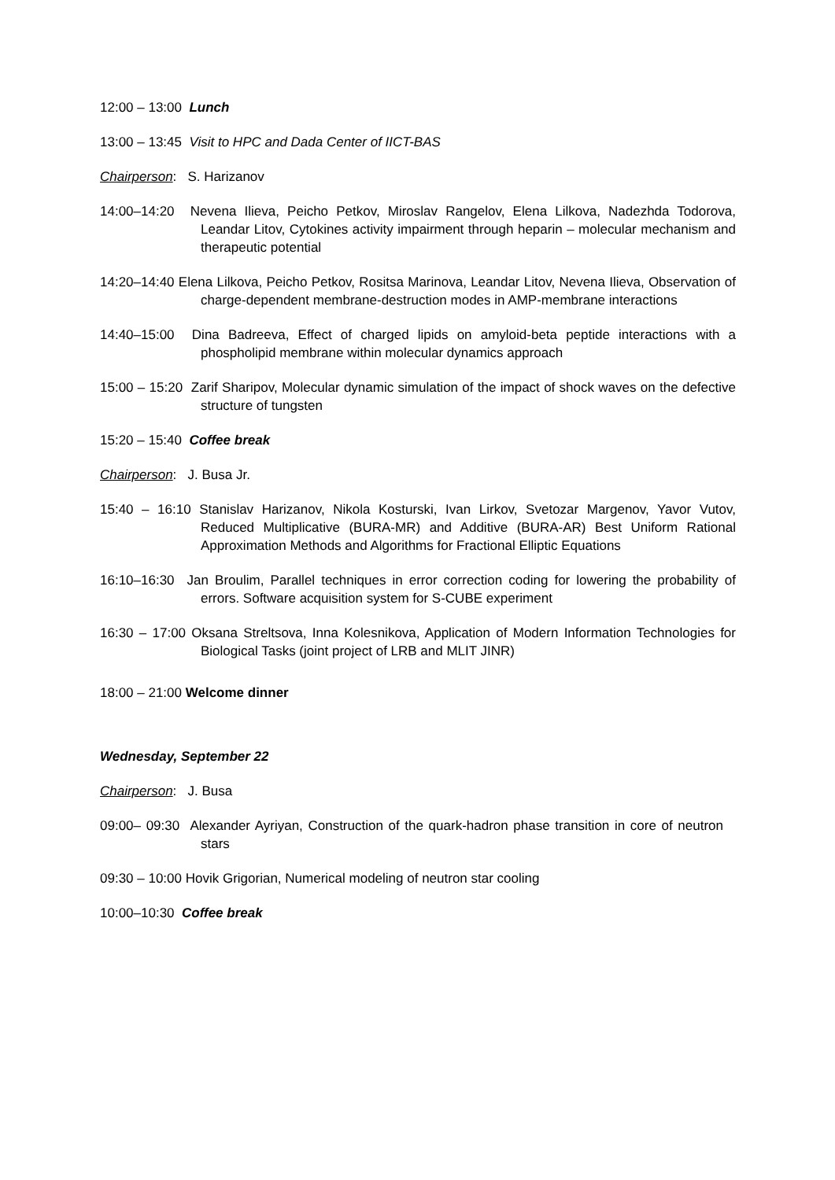12:00 – 13:00 Lunch
13:00 – 13:45 Visit to HPC and Dada Center of IICT-BAS
Chairperson: S. Harizanov
14:00–14:20 Nevena Ilieva, Peicho Petkov, Miroslav Rangelov, Elena Lilkova, Nadezhda Todorova, Leandar Litov, Cytokines activity impairment through heparin – molecular mechanism and therapeutic potential
14:20–14:40 Elena Lilkova, Peicho Petkov, Rositsa Marinova, Leandar Litov, Nevena Ilieva, Observation of charge-dependent membrane-destruction modes in AMP-membrane interactions
14:40–15:00 Dina Badreeva, Effect of charged lipids on amyloid-beta peptide interactions with a phospholipid membrane within molecular dynamics approach
15:00 – 15:20 Zarif Sharipov, Molecular dynamic simulation of the impact of shock waves on the defective structure of tungsten
15:20 – 15:40 Coffee break
Chairperson: J. Busa Jr.
15:40 – 16:10 Stanislav Harizanov, Nikola Kosturski, Ivan Lirkov, Svetozar Margenov, Yavor Vutov, Reduced Multiplicative (BURA-MR) and Additive (BURA-AR) Best Uniform Rational Approximation Methods and Algorithms for Fractional Elliptic Equations
16:10–16:30 Jan Broulim, Parallel techniques in error correction coding for lowering the probability of errors. Software acquisition system for S-CUBE experiment
16:30 – 17:00 Oksana Streltsova, Inna Kolesnikova, Application of Modern Information Technologies for Biological Tasks (joint project of LRB and MLIT JINR)
18:00 – 21:00 Welcome dinner
Wednesday, September 22
Chairperson: J. Busa
09:00– 09:30 Alexander Ayriyan, Construction of the quark-hadron phase transition in core of neutron stars
09:30 – 10:00 Hovik Grigorian, Numerical modeling of neutron star cooling
10:00–10:30 Coffee break